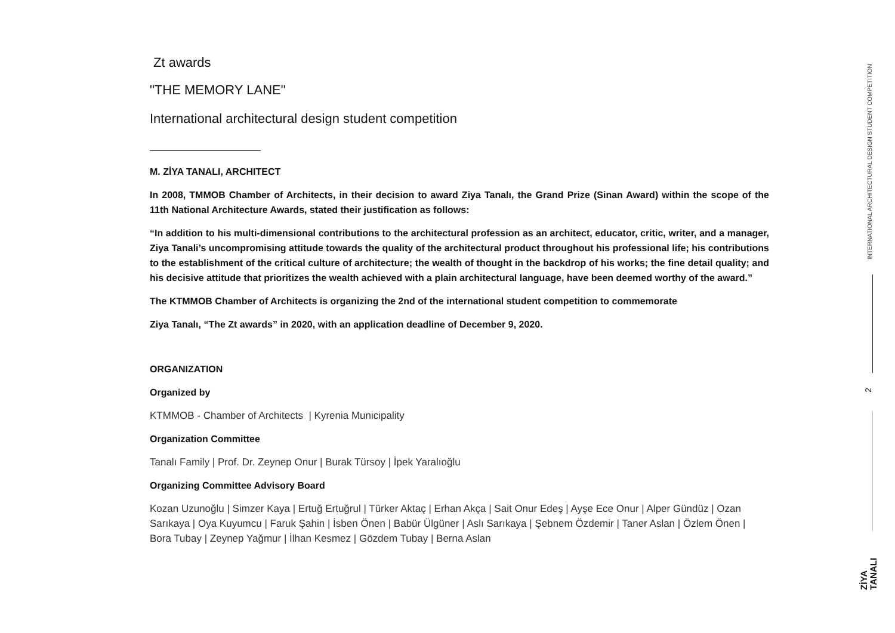Zt awards
"THE MEMORY LANE"
International architectural design student competition
M. ZİYA TANALI, ARCHITECT
In 2008, TMMOB Chamber of Architects, in their decision to award Ziya Tanalı, the Grand Prize (Sinan Award) within the scope of the 11th National Architecture Awards, stated their justification as follows:
“In addition to his multi-dimensional contributions to the architectural profession as an architect, educator, critic, writer, and a manager, Ziya Tanali’s uncompromising attitude towards the quality of the architectural product throughout his professional life; his contributions to the establishment of the critical culture of architecture; the wealth of thought in the backdrop of his works; the fine detail quality; and his decisive attitude that prioritizes the wealth achieved with a plain architectural language, have been deemed worthy of the award.”
The KTMMOB Chamber of Architects is organizing the 2nd of the international student competition to commemorate
Ziya Tanalı, “The Zt awards” in 2020, with an application deadline of December 9, 2020.
ORGANIZATION
Organized by
KTMMOB - Chamber of Architects | Kyrenia Municipality
Organization Committee
Tanalı Family | Prof. Dr. Zeynep Onur | Burak Türsoy | İpek Yaralıoğlu
Organizing Committee Advisory Board
Kozan Uzunoğlu | Simzer Kaya | Ertuğ Ertuğrul | Türker Aktaç | Erhan Akça | Sait Onur Edeş | Ayşe Ece Onur | Alper Gündüz | Ozan Sarıkaya | Oya Kuyumcu | Faruk Şahin | İsben Önen | Babür Ülgüner | Aslı Sarıkaya | Şebnem Özdemir | Taner Aslan | Özlem Önen | Bora Tubay | Zeynep Yağmur | İlhan Kesmez | Gözdem Tubay | Berna Aslan
INTERNATIONAL ARCHITECTURAL DESIGN STUDENT COMPETITION
2
ZİYA
TANALI